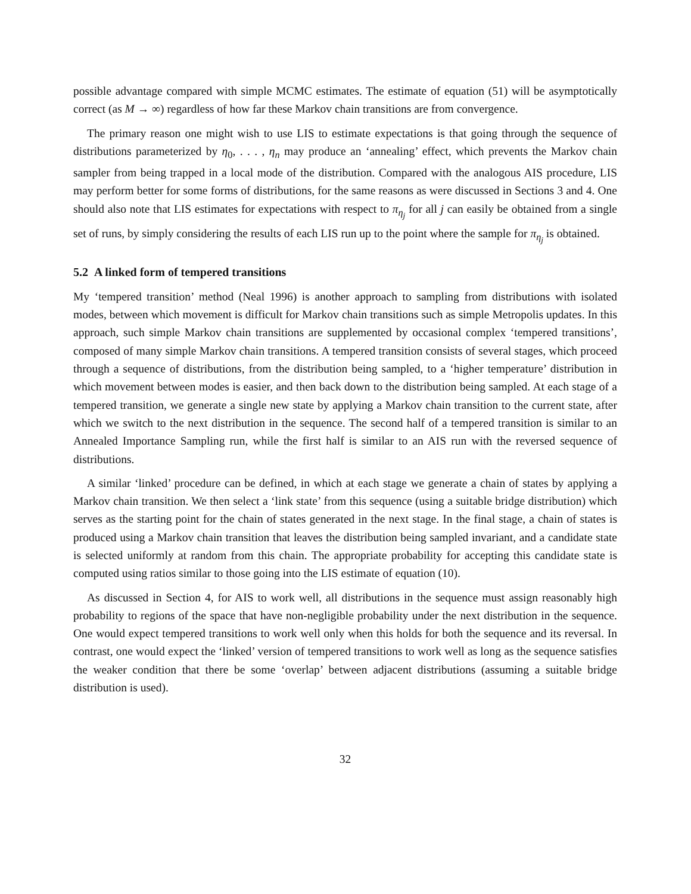possible advantage compared with simple MCMC estimates. The estimate of equation (51) will be asymptotically correct (as M → ∞) regardless of how far these Markov chain transitions are from convergence.
The primary reason one might wish to use LIS to estimate expectations is that going through the sequence of distributions parameterized by η<sub>0</sub>, . . . , η<sub>n</sub> may produce an ‘annealing’ effect, which prevents the Markov chain sampler from being trapped in a local mode of the distribution. Compared with the analogous AIS procedure, LIS may perform better for some forms of distributions, for the same reasons as were discussed in Sections 3 and 4. One should also note that LIS estimates for expectations with respect to π<sub>η<sub>j</sub></sub> for all j can easily be obtained from a single set of runs, by simply considering the results of each LIS run up to the point where the sample for π<sub>η<sub>j</sub></sub> is obtained.
5.2 A linked form of tempered transitions
My ‘tempered transition’ method (Neal 1996) is another approach to sampling from distributions with isolated modes, between which movement is difficult for Markov chain transitions such as simple Metropolis updates. In this approach, such simple Markov chain transitions are supplemented by occasional complex ‘tempered transitions’, composed of many simple Markov chain transitions. A tempered transition consists of several stages, which proceed through a sequence of distributions, from the distribution being sampled, to a ‘higher temperature’ distribution in which movement between modes is easier, and then back down to the distribution being sampled. At each stage of a tempered transition, we generate a single new state by applying a Markov chain transition to the current state, after which we switch to the next distribution in the sequence. The second half of a tempered transition is similar to an Annealed Importance Sampling run, while the first half is similar to an AIS run with the reversed sequence of distributions.
A similar ‘linked’ procedure can be defined, in which at each stage we generate a chain of states by applying a Markov chain transition. We then select a ‘link state’ from this sequence (using a suitable bridge distribution) which serves as the starting point for the chain of states generated in the next stage. In the final stage, a chain of states is produced using a Markov chain transition that leaves the distribution being sampled invariant, and a candidate state is selected uniformly at random from this chain. The appropriate probability for accepting this candidate state is computed using ratios similar to those going into the LIS estimate of equation (10).
As discussed in Section 4, for AIS to work well, all distributions in the sequence must assign reasonably high probability to regions of the space that have non-negligible probability under the next distribution in the sequence. One would expect tempered transitions to work well only when this holds for both the sequence and its reversal. In contrast, one would expect the ‘linked’ version of tempered transitions to work well as long as the sequence satisfies the weaker condition that there be some ‘overlap’ between adjacent distributions (assuming a suitable bridge distribution is used).
32